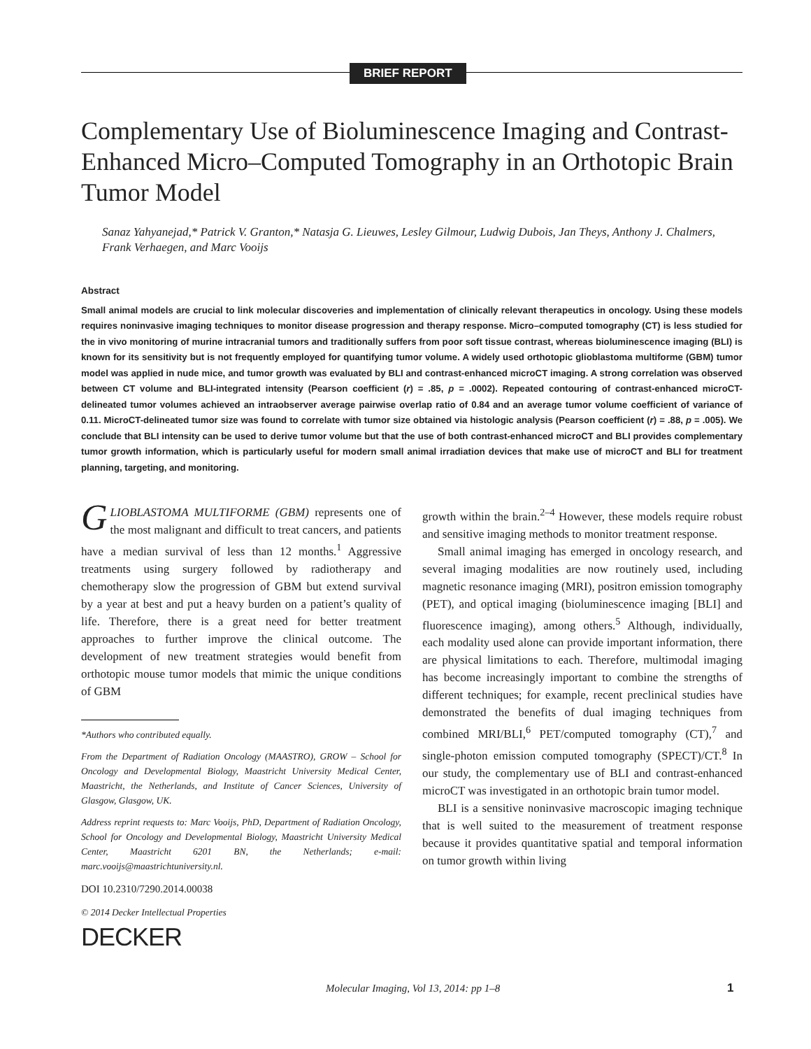BRIEF REPORT
Complementary Use of Bioluminescence Imaging and Contrast-Enhanced Micro–Computed Tomography in an Orthotopic Brain Tumor Model
Sanaz Yahyanejad,* Patrick V. Granton,* Natasja G. Lieuwes, Lesley Gilmour, Ludwig Dubois, Jan Theys, Anthony J. Chalmers, Frank Verhaegen, and Marc Vooijs
Abstract
Small animal models are crucial to link molecular discoveries and implementation of clinically relevant therapeutics in oncology. Using these models requires noninvasive imaging techniques to monitor disease progression and therapy response. Micro–computed tomography (CT) is less studied for the in vivo monitoring of murine intracranial tumors and traditionally suffers from poor soft tissue contrast, whereas bioluminescence imaging (BLI) is known for its sensitivity but is not frequently employed for quantifying tumor volume. A widely used orthotopic glioblastoma multiforme (GBM) tumor model was applied in nude mice, and tumor growth was evaluated by BLI and contrast-enhanced microCT imaging. A strong correlation was observed between CT volume and BLI-integrated intensity (Pearson coefficient (r) = .85, p = .0002). Repeated contouring of contrast-enhanced microCT-delineated tumor volumes achieved an intraobserver average pairwise overlap ratio of 0.84 and an average tumor volume coefficient of variance of 0.11. MicroCT-delineated tumor size was found to correlate with tumor size obtained via histologic analysis (Pearson coefficient (r) = .88, p = .005). We conclude that BLI intensity can be used to derive tumor volume but that the use of both contrast-enhanced microCT and BLI provides complementary tumor growth information, which is particularly useful for modern small animal irradiation devices that make use of microCT and BLI for treatment planning, targeting, and monitoring.
GLIOBLASTOMA MULTIFORME (GBM) represents one of the most malignant and difficult to treat cancers, and patients have a median survival of less than 12 months.<sup>1</sup> Aggressive treatments using surgery followed by radiotherapy and chemotherapy slow the progression of GBM but extend survival by a year at best and put a heavy burden on a patient’s quality of life. Therefore, there is a great need for better treatment approaches to further improve the clinical outcome. The development of new treatment strategies would benefit from orthotopic mouse tumor models that mimic the unique conditions of GBM
*Authors who contributed equally.
From the Department of Radiation Oncology (MAASTRO), GROW – School for Oncology and Developmental Biology, Maastricht University Medical Center, Maastricht, the Netherlands, and Institute of Cancer Sciences, University of Glasgow, Glasgow, UK.
Address reprint requests to: Marc Vooijs, PhD, Department of Radiation Oncology, School for Oncology and Developmental Biology, Maastricht University Medical Center, Maastricht 6201 BN, the Netherlands; e-mail: marc.vooijs@maastrichtuniversity.nl.
DOI 10.2310/7290.2014.00038
© 2014 Decker Intellectual Properties
DECKER
growth within the brain.<sup>2–4</sup> However, these models require robust and sensitive imaging methods to monitor treatment response.
Small animal imaging has emerged in oncology research, and several imaging modalities are now routinely used, including magnetic resonance imaging (MRI), positron emission tomography (PET), and optical imaging (bioluminescence imaging [BLI] and fluorescence imaging), among others.<sup>5</sup> Although, individually, each modality used alone can provide important information, there are physical limitations to each. Therefore, multimodal imaging has become increasingly important to combine the strengths of different techniques; for example, recent preclinical studies have demonstrated the benefits of dual imaging techniques from combined MRI/BLI,<sup>6</sup> PET/computed tomography (CT),<sup>7</sup> and single-photon emission computed tomography (SPECT)/CT.<sup>8</sup> In our study, the complementary use of BLI and contrast-enhanced microCT was investigated in an orthotopic brain tumor model.
BLI is a sensitive noninvasive macroscopic imaging technique that is well suited to the measurement of treatment response because it provides quantitative spatial and temporal information on tumor growth within living
Molecular Imaging, Vol 13, 2014: pp 1–8
1